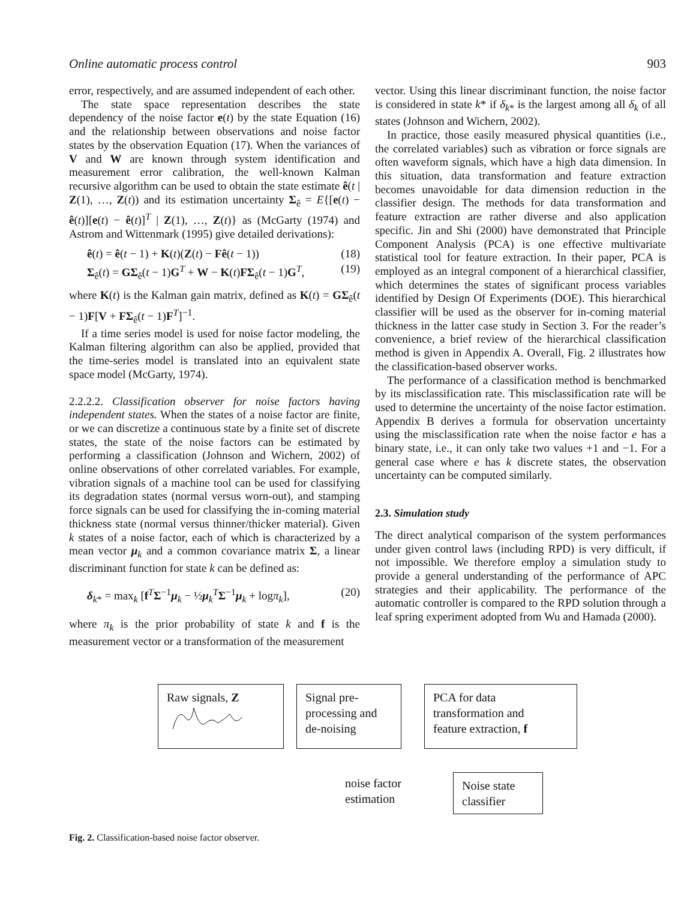Online automatic process control 903
error, respectively, and are assumed independent of each other.
The state space representation describes the state dependency of the noise factor e(t) by the state Equation (16) and the relationship between observations and noise factor states by the observation Equation (17). When the variances of V and W are known through system identification and measurement error calibration, the well-known Kalman recursive algorithm can be used to obtain the state estimate ê(t | Z(1), …, Z(t)) and its estimation uncertainty Σ<sub>ê</sub> = E{[e(t) − ê(t)][e(t) − ê(t)]<sup>T</sup> | Z(1), …, Z(t)} as (McGarty (1974) and Astrom and Wittenmark (1995) give detailed derivations):
ê(t) = ê(t − 1) + K(t)(Z(t) − Fê(t − 1)) (18)
Σ<sub>ê</sub>(t) = GΣ<sub>ê</sub>(t − 1)G<sup>T</sup> + W − K(t)FΣ<sub>ê</sub>(t − 1)G<sup>T</sup>, (19)
where K(t) is the Kalman gain matrix, defined as K(t) = GΣ<sub>ê</sub>(t − 1)F[V + FΣ<sub>ê</sub>(t − 1)F<sup>T</sup>]<sup>−1</sup>.
If a time series model is used for noise factor modeling, the Kalman filtering algorithm can also be applied, provided that the time-series model is translated into an equivalent state space model (McGarty, 1974).
2.2.2.2. Classification observer for noise factors having independent states. When the states of a noise factor are finite, or we can discretize a continuous state by a finite set of discrete states, the state of the noise factors can be estimated by performing a classification (Johnson and Wichern, 2002) of online observations of other correlated variables. For example, vibration signals of a machine tool can be used for classifying its degradation states (normal versus worn-out), and stamping force signals can be used for classifying the in-coming material thickness state (normal versus thinner/thicker material). Given k states of a noise factor, each of which is characterized by a mean vector μ<sub>k</sub> and a common covariance matrix Σ, a linear discriminant function for state k can be defined as:
δ<sub>k*</sub> = max<sub>k</sub> [f<sup>T</sup>Σ<sup>−1</sup>μ<sub>k</sub> − ½μ<sub>k</sub><sup>T</sup>Σ<sup>−1</sup>μ<sub>k</sub> + logπ<sub>k</sub>], (20)
where π<sub>k</sub> is the prior probability of state k and f is the measurement vector or a transformation of the measurement
vector. Using this linear discriminant function, the noise factor is considered in state k* if δ<sub>k*</sub> is the largest among all δ<sub>k</sub> of all states (Johnson and Wichern, 2002).
In practice, those easily measured physical quantities (i.e., the correlated variables) such as vibration or force signals are often waveform signals, which have a high data dimension. In this situation, data transformation and feature extraction becomes unavoidable for data dimension reduction in the classifier design. The methods for data transformation and feature extraction are rather diverse and also application specific. Jin and Shi (2000) have demonstrated that Principle Component Analysis (PCA) is one effective multivariate statistical tool for feature extraction. In their paper, PCA is employed as an integral component of a hierarchical classifier, which determines the states of significant process variables identified by Design Of Experiments (DOE). This hierarchical classifier will be used as the observer for in-coming material thickness in the latter case study in Section 3. For the reader’s convenience, a brief review of the hierarchical classification method is given in Appendix A. Overall, Fig. 2 illustrates how the classification-based observer works.
The performance of a classification method is benchmarked by its misclassification rate. This misclassification rate will be used to determine the uncertainty of the noise factor estimation. Appendix B derives a formula for observation uncertainty using the misclassification rate when the noise factor e has a binary state, i.e., it can only take two values +1 and −1. For a general case where e has k discrete states, the observation uncertainty can be computed similarly.
2.3. Simulation study
The direct analytical comparison of the system performances under given control laws (including RPD) is very difficult, if not impossible. We therefore employ a simulation study to provide a general understanding of the performance of APC strategies and their applicability. The performance of the automatic controller is compared to the RPD solution through a leaf spring experiment adopted from Wu and Hamada (2000).
Raw signals, Z
Signal pre-
processing and
de-noising
PCA for data
transformation and
feature extraction, f
noise factor
estimation
Noise state
classifier
Fig. 2. Classification-based noise factor observer.